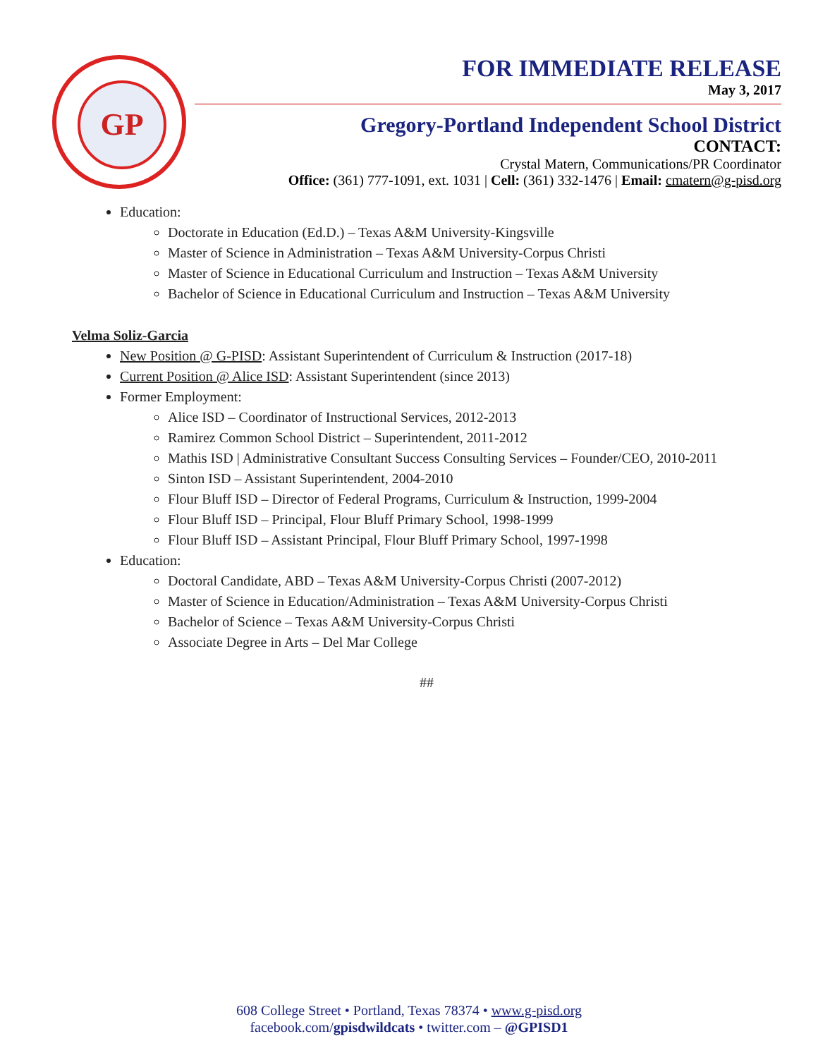GP
FOR IMMEDIATE RELEASE
May 3, 2017
Gregory-Portland Independent School District
CONTACT:
Crystal Matern, Communications/PR Coordinator
Office: (361) 777-1091, ext. 1031 | Cell: (361) 332-1476 | Email: cmatern@g-pisd.org
Education:
Doctorate in Education (Ed.D.) – Texas A&M University-Kingsville
Master of Science in Administration – Texas A&M University-Corpus Christi
Master of Science in Educational Curriculum and Instruction – Texas A&M University
Bachelor of Science in Educational Curriculum and Instruction – Texas A&M University
Velma Soliz-Garcia
New Position @ G-PISD: Assistant Superintendent of Curriculum & Instruction (2017-18)
Current Position @ Alice ISD: Assistant Superintendent (since 2013)
Former Employment:
Alice ISD – Coordinator of Instructional Services, 2012-2013
Ramirez Common School District – Superintendent, 2011-2012
Mathis ISD | Administrative Consultant Success Consulting Services – Founder/CEO, 2010-2011
Sinton ISD – Assistant Superintendent, 2004-2010
Flour Bluff ISD – Director of Federal Programs, Curriculum & Instruction, 1999-2004
Flour Bluff ISD – Principal, Flour Bluff Primary School, 1998-1999
Flour Bluff ISD – Assistant Principal, Flour Bluff Primary School, 1997-1998
Education:
Doctoral Candidate, ABD – Texas A&M University-Corpus Christi (2007-2012)
Master of Science in Education/Administration – Texas A&M University-Corpus Christi
Bachelor of Science – Texas A&M University-Corpus Christi
Associate Degree in Arts – Del Mar College
##
608 College Street • Portland, Texas 78374 • www.g-pisd.org
facebook.com/gpisdwildcats • twitter.com – @GPISD1